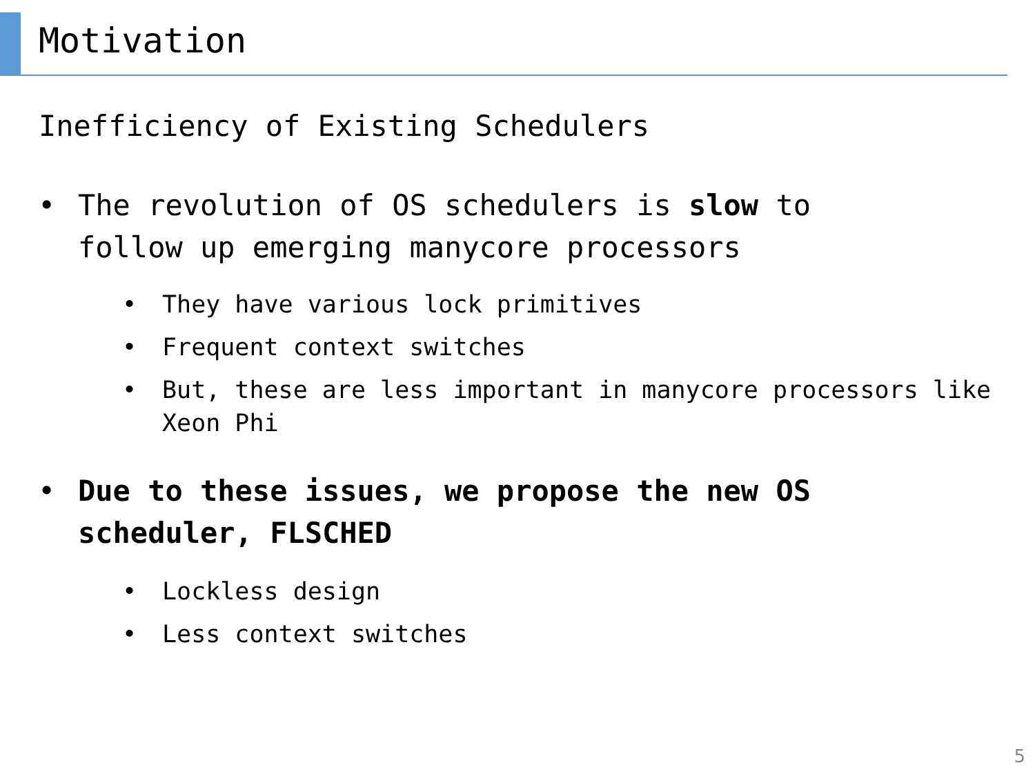Motivation
Inefficiency of Existing Schedulers
• The revolution of OS schedulers is slow to follow up emerging manycore processors
• They have various lock primitives
• Frequent context switches
• But, these are less important in manycore processors like Xeon Phi
• Due to these issues, we propose the new OS scheduler, FLSCHED
• Lockless design
• Less context switches
5